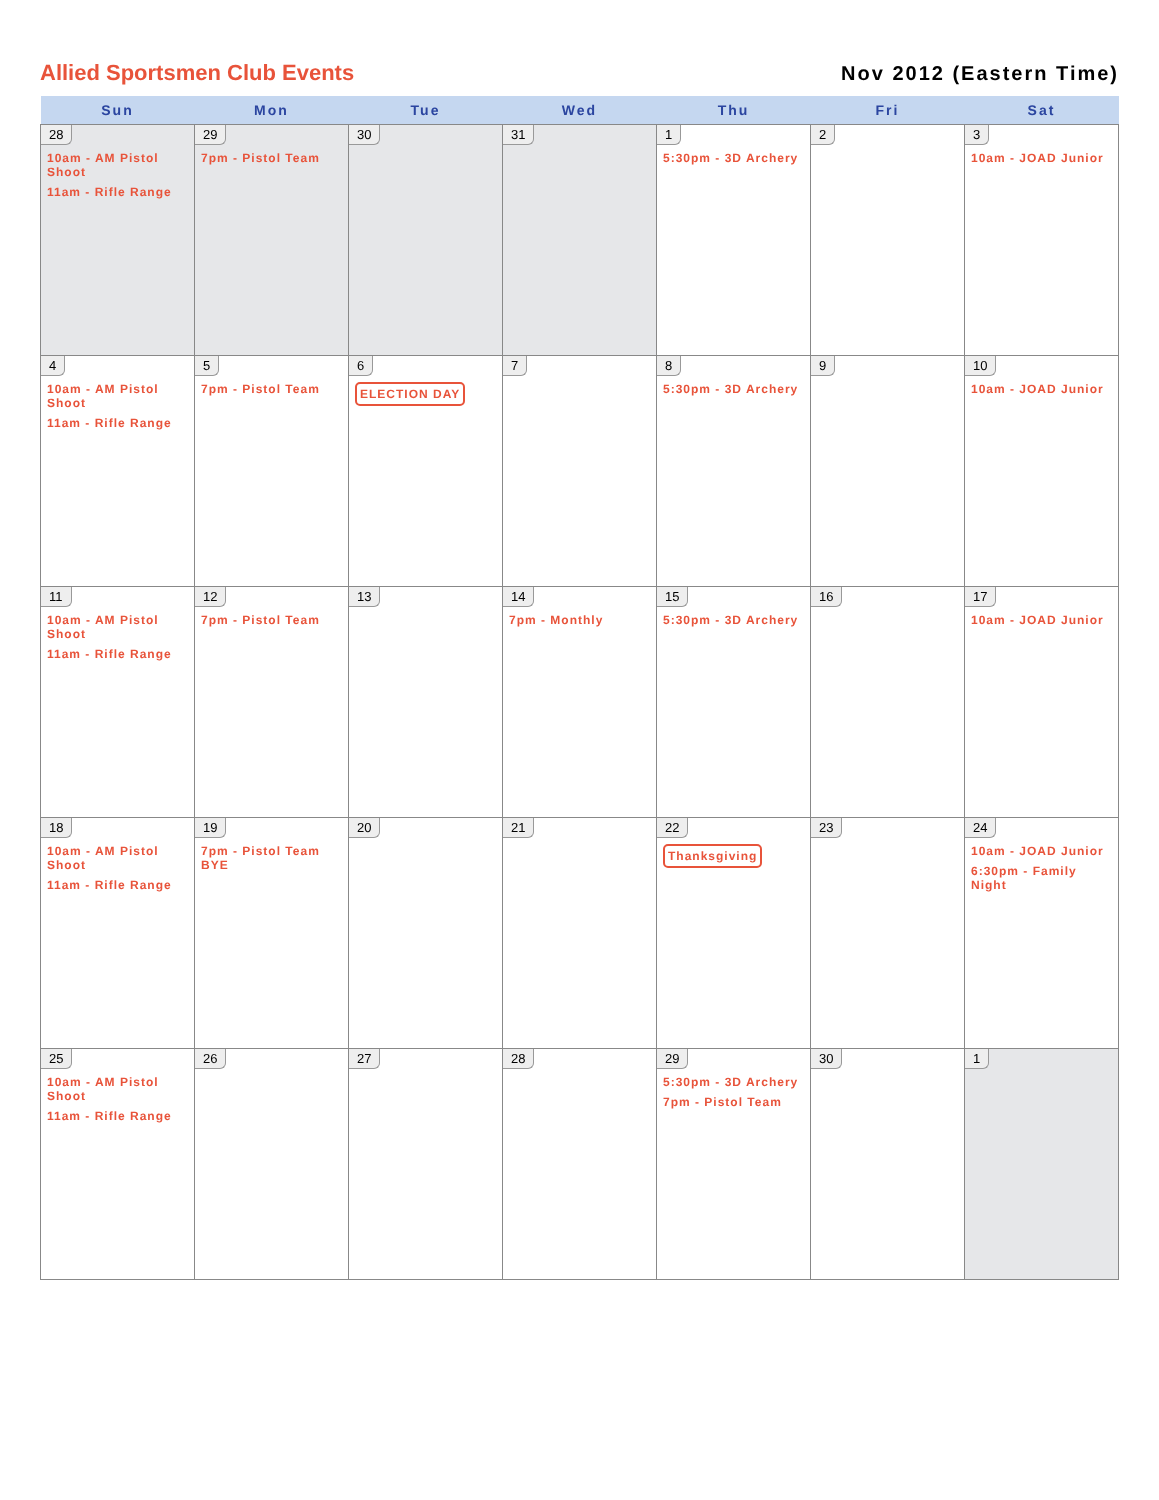Allied Sportsmen Club Events Nov 2012 (Eastern Time)
| Sun | Mon | Tue | Wed | Thu | Fri | Sat |
| --- | --- | --- | --- | --- | --- | --- |
| 28 10am - AM Pistol Shoot 11am - Rifle Range | 29 7pm - Pistol Team | 30 | 31 | 1 5:30pm - 3D Archery | 2 | 3 10am - JOAD Junior |
| 4 10am - AM Pistol Shoot 11am - Rifle Range | 5 7pm - Pistol Team | 6 ELECTION DAY | 7 | 8 5:30pm - 3D Archery | 9 | 10 10am - JOAD Junior |
| 11 10am - AM Pistol Shoot 11am - Rifle Range | 12 7pm - Pistol Team | 13 | 14 7pm - Monthly | 15 5:30pm - 3D Archery | 16 | 17 10am - JOAD Junior |
| 18 10am - AM Pistol Shoot 11am - Rifle Range | 19 7pm - Pistol Team BYE | 20 | 21 | 22 Thanksgiving | 23 | 24 10am - JOAD Junior 6:30pm - Family Night |
| 25 10am - AM Pistol Shoot 11am - Rifle Range | 26 | 27 | 28 | 29 5:30pm - 3D Archery 7pm - Pistol Team | 30 | 1 |